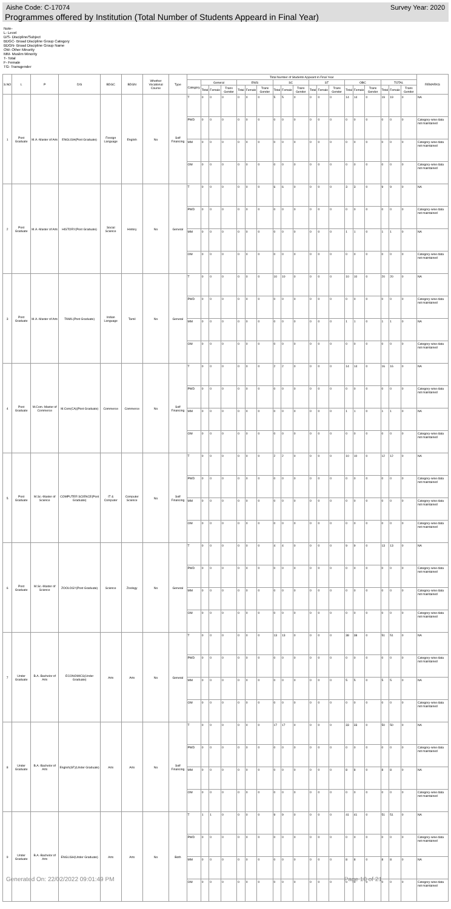Aishe Code: C-17074 Survey Year: 2020
Programmes offered by Institution (Total Number of Students Appeard in Final Year)
Note-
L- Level
D/S- Discipline/Subject
BDGC- Broad Discipline Group Category
BDGN- Broad Discipline Group Name
OM- Other Minority
MM- Muslim Minority
T- Total
F- Female
TG- Transgender
| S.NO | L | P | D/S | BDGC | BDGN | Whether Vocational Course | Type | Total Number of Students Appeard in Final Year | | | | | | | | | | | | | | | | | | | REMARKS |
| --- | --- | --- | --- | --- | --- | --- | --- | --- | --- | --- | --- | --- | --- | --- | --- | --- | --- | --- | --- | --- | --- | --- | --- | --- | --- | --- | --- |
| | | | | | | | | Category | General | | | EWS | | | SC | | | ST | | | OBC | | | TOTAL | | | |
| | | | | | | | | | Total | Female | Trans Gender | Total | Female | Trans Gender | Total | Female | Trans Gender | Total | Female | Trans Gender | Total | Female | Trans Gender | Total | Female | Trans Gender | |
| 1 | Post Graduate | M.A.-Master of Arts | ENGLISH(Post Graduate) | Foreign Language | English | No | Self Financing | T | 0 | 0 | 0 | 0 | 0 | 0 | 5 | 5 | 0 | 0 | 0 | 0 | 14 | 14 | 0 | 19 | 19 | 0 | NA |
| | | | | | | | | PWD | 0 | 0 | 0 | 0 | 0 | 0 | 0 | 0 | 0 | 0 | 0 | 0 | 0 | 0 | 0 | 0 | 0 | 0 | Category-wise data not maintained |
| | | | | | | | | MM | 0 | 0 | 0 | 0 | 0 | 0 | 0 | 0 | 0 | 0 | 0 | 0 | 0 | 0 | 0 | 0 | 0 | 0 | Category-wise data not maintained |
| | | | | | | | | OM | 0 | 0 | 0 | 0 | 0 | 0 | 0 | 0 | 0 | 0 | 0 | 0 | 0 | 0 | 0 | 0 | 0 | 0 | Category-wise data not maintained |
| 2 | Post Graduate | M.A.-Master of Arts | HISTORY(Post Graduate) | Social Science | History | No | General | T | 0 | 0 | 0 | 0 | 0 | 0 | 6 | 6 | 0 | 0 | 0 | 0 | 3 | 3 | 0 | 9 | 9 | 0 | NA |
| | | | | | | | | PWD | 0 | 0 | 0 | 0 | 0 | 0 | 0 | 0 | 0 | 0 | 0 | 0 | 0 | 0 | 0 | 0 | 0 | 0 | Category-wise data not maintained |
| | | | | | | | | MM | 0 | 0 | 0 | 0 | 0 | 0 | 0 | 0 | 0 | 0 | 0 | 0 | 1 | 1 | 0 | 1 | 1 | 0 | NA |
| | | | | | | | | OM | 0 | 0 | 0 | 0 | 0 | 0 | 0 | 0 | 0 | 0 | 0 | 0 | 0 | 0 | 0 | 0 | 0 | 0 | Category-wise data not maintained |
| 3 | Post Graduate | M.A.-Master of Arts | TAMIL(Post Graduate) | Indian Language | Tamil | No | General | T | 0 | 0 | 0 | 0 | 0 | 0 | 10 | 10 | 0 | 0 | 0 | 0 | 10 | 10 | 0 | 20 | 20 | 0 | NA |
| | | | | | | | | PWD | 0 | 0 | 0 | 0 | 0 | 0 | 0 | 0 | 0 | 0 | 0 | 0 | 0 | 0 | 0 | 0 | 0 | 0 | Category-wise data not maintained |
| | | | | | | | | MM | 0 | 0 | 0 | 0 | 0 | 0 | 0 | 0 | 0 | 0 | 0 | 0 | 1 | 1 | 0 | 1 | 1 | 0 | NA |
| | | | | | | | | OM | 0 | 0 | 0 | 0 | 0 | 0 | 0 | 0 | 0 | 0 | 0 | 0 | 0 | 0 | 0 | 0 | 0 | 0 | Category-wise data not maintained |
| 4 | Post Graduate | M.Com.-Master of Commerce | M.Com(CA)(Post Graduate) | Commerce | Commerce | No | Self Financing | T | 0 | 0 | 0 | 0 | 0 | 0 | 2 | 2 | 0 | 0 | 0 | 0 | 14 | 14 | 0 | 16 | 16 | 0 | NA |
| | | | | | | | | PWD | 0 | 0 | 0 | 0 | 0 | 0 | 0 | 0 | 0 | 0 | 0 | 0 | 0 | 0 | 0 | 0 | 0 | 0 | Category-wise data not maintained |
| | | | | | | | | MM | 0 | 0 | 0 | 0 | 0 | 0 | 0 | 0 | 0 | 0 | 0 | 0 | 1 | 1 | 0 | 1 | 1 | 0 | NA |
| | | | | | | | | OM | 0 | 0 | 0 | 0 | 0 | 0 | 0 | 0 | 0 | 0 | 0 | 0 | 0 | 0 | 0 | 0 | 0 | 0 | Category-wise data not maintained |
| 5 | Post Graduate | M.Sc.-Master of Science | COMPUTER SCIENCE(Post Graduate) | IT & Computer | Computer Science | No | Self Financing | T | 0 | 0 | 0 | 0 | 0 | 0 | 2 | 2 | 0 | 0 | 0 | 0 | 10 | 10 | 0 | 12 | 12 | 0 | NA |
| | | | | | | | | PWD | 0 | 0 | 0 | 0 | 0 | 0 | 0 | 0 | 0 | 0 | 0 | 0 | 0 | 0 | 0 | 0 | 0 | 0 | Category-wise data not maintained |
| | | | | | | | | MM | 0 | 0 | 0 | 0 | 0 | 0 | 0 | 0 | 0 | 0 | 0 | 0 | 0 | 0 | 0 | 0 | 0 | 0 | Category-wise data not maintained |
| | | | | | | | | OM | 0 | 0 | 0 | 0 | 0 | 0 | 0 | 0 | 0 | 0 | 0 | 0 | 0 | 0 | 0 | 0 | 0 | 0 | Category-wise data not maintained |
| 6 | Post Graduate | M.Sc.-Master of Science | ZOOLOGY(Post Graduate) | Science | Zoology | No | General | T | 0 | 0 | 0 | 0 | 0 | 0 | 4 | 4 | 0 | 0 | 0 | 0 | 9 | 9 | 0 | 13 | 13 | 0 | NA |
| | | | | | | | | PWD | 0 | 0 | 0 | 0 | 0 | 0 | 0 | 0 | 0 | 0 | 0 | 0 | 0 | 0 | 0 | 0 | 0 | 0 | Category-wise data not maintained |
| | | | | | | | | MM | 0 | 0 | 0 | 0 | 0 | 0 | 0 | 0 | 0 | 0 | 0 | 0 | 0 | 0 | 0 | 0 | 0 | 0 | Category-wise data not maintained |
| | | | | | | | | OM | 0 | 0 | 0 | 0 | 0 | 0 | 0 | 0 | 0 | 0 | 0 | 0 | 0 | 0 | 0 | 0 | 0 | 0 | Category-wise data not maintained |
| 7 | Under Graduate | B.A.-Bachelor of Arts | ECONOMICS(Under Graduate) | Arts | Arts | No | General | T | 0 | 0 | 0 | 0 | 0 | 0 | 13 | 13 | 0 | 0 | 0 | 0 | 38 | 38 | 0 | 51 | 51 | 0 | NA |
| | | | | | | | | PWD | 0 | 0 | 0 | 0 | 0 | 0 | 0 | 0 | 0 | 0 | 0 | 0 | 0 | 0 | 0 | 0 | 0 | 0 | Category-wise data not maintained |
| | | | | | | | | MM | 0 | 0 | 0 | 0 | 0 | 0 | 0 | 0 | 0 | 0 | 0 | 0 | 5 | 5 | 0 | 5 | 5 | 0 | NA |
| | | | | | | | | OM | 0 | 0 | 0 | 0 | 0 | 0 | 0 | 0 | 0 | 0 | 0 | 0 | 0 | 0 | 0 | 0 | 0 | 0 | Category-wise data not maintained |
| 8 | Under Graduate | B.A.-Bachelor of Arts | English(SF)(Under Graduate) | Arts | Arts | No | Self Financing | T | 0 | 0 | 0 | 0 | 0 | 0 | 17 | 17 | 0 | 0 | 0 | 0 | 33 | 33 | 0 | 50 | 50 | 0 | NA |
| | | | | | | | | PWD | 0 | 0 | 0 | 0 | 0 | 0 | 0 | 0 | 0 | 0 | 0 | 0 | 0 | 0 | 0 | 0 | 0 | 0 | Category-wise data not maintained |
| | | | | | | | | MM | 0 | 0 | 0 | 0 | 0 | 0 | 0 | 0 | 0 | 0 | 0 | 0 | 8 | 8 | 0 | 8 | 8 | 0 | NA |
| | | | | | | | | OM | 0 | 0 | 0 | 0 | 0 | 0 | 0 | 0 | 0 | 0 | 0 | 0 | 0 | 0 | 0 | 0 | 0 | 0 | Category-wise data not maintained |
| 9 | Under Graduate | B.A.-Bachelor of Arts | ENGLISH(Under Graduate) | Arts | Arts | No | Both | T | 1 | 1 | 0 | 0 | 0 | 0 | 9 | 9 | 0 | 0 | 0 | 0 | 41 | 41 | 0 | 51 | 51 | 0 | NA |
| | | | | | | | | PWD | 0 | 0 | 0 | 0 | 0 | 0 | 0 | 0 | 0 | 0 | 0 | 0 | 0 | 0 | 0 | 0 | 0 | 0 | Category-wise data not maintained |
| | | | | | | | | MM | 0 | 0 | 0 | 0 | 0 | 0 | 0 | 0 | 0 | 0 | 0 | 0 | 8 | 8 | 0 | 8 | 8 | 0 | NA |
| | | | | | | | | OM | 0 | 0 | 0 | 0 | 0 | 0 | 0 | 0 | 0 | 0 | 0 | 0 | 0 | 0 | 0 | 0 | 0 | 0 | Category-wise data not maintained |
Generated On: 22/02/2022 09:01:49 PM Page 10 of 21